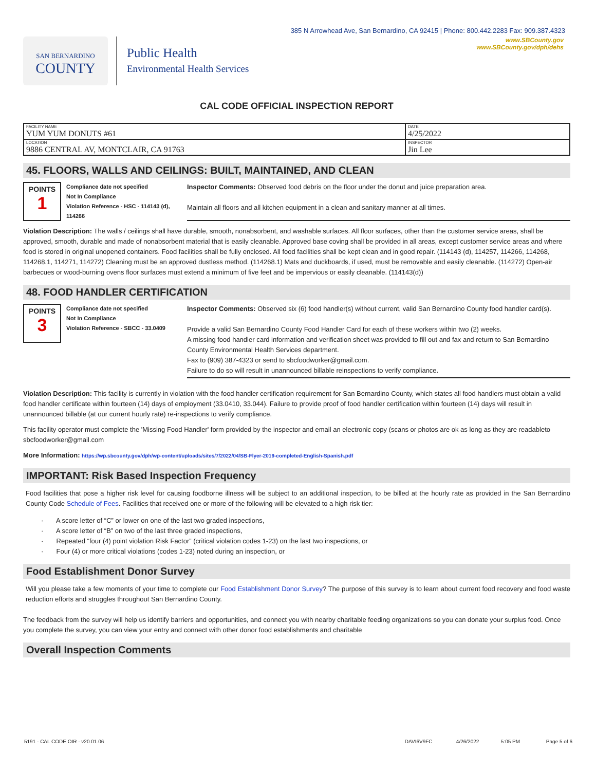385 N Arrowhead Ave, San Bernardino, CA 92415 | Phone: 800.442.2283 Fax: 909.387.4323
SAN BERNARDINO
COUNTY
Public Health
Environmental Health Services
www.SBCounty.gov
www.SBCounty.gov/dph/dehs
CAL CODE OFFICIAL INSPECTION REPORT
| FACILITY NAME YUM YUM DONUTS #61 | DATE 4/25/2022 |
| LOCATION 9886 CENTRAL AV, MONTCLAIR, CA 91763 | INSPECTOR Jin Lee |
45. FLOORS, WALLS AND CEILINGS: BUILT, MAINTAINED, AND CLEAN
POINTS
1
Compliance date not specified
Not In Compliance
Violation Reference - HSC - 114143 (d), 114266
Inspector Comments: Observed food debris on the floor under the donut and juice preparation area.
Maintain all floors and all kitchen equipment in a clean and sanitary manner at all times.
Violation Description: The walls / ceilings shall have durable, smooth, nonabsorbent, and washable surfaces. All floor surfaces, other than the customer service areas, shall be approved, smooth, durable and made of nonabsorbent material that is easily cleanable. Approved base coving shall be provided in all areas, except customer service areas and where food is stored in original unopened containers. Food facilities shall be fully enclosed. All food facilities shall be kept clean and in good repair. (114143 (d), 114257, 114266, 114268, 114268.1, 114271, 114272) Cleaning must be an approved dustless method. (114268.1) Mats and duckboards, if used, must be removable and easily cleanable. (114272) Open-air barbecues or wood-burning ovens floor surfaces must extend a minimum of five feet and be impervious or easily cleanable. (114143(d))
48. FOOD HANDLER CERTIFICATION
POINTS
3
Compliance date not specified
Not In Compliance
Violation Reference - SBCC - 33.0409
Inspector Comments: Observed six (6) food handler(s) without current, valid San Bernardino County food handler card(s).
Provide a valid San Bernardino County Food Handler Card for each of these workers within two (2) weeks.
A missing food handler card information and verification sheet was provided to fill out and fax and return to San Bernardino County Environmental Health Services department.
Fax to (909) 387-4323 or send to sbcfoodworker@gmail.com.
Failure to do so will result in unannounced billable reinspections to verify compliance.
Violation Description: This facility is currently in violation with the food handler certification requirement for San Bernardino County, which states all food handlers must obtain a valid food handler certificate within fourteen (14) days of employment (33.0410, 33.044). Failure to provide proof of food handler certification within fourteen (14) days will result in unannounced billable (at our current hourly rate) re-inspections to verify compliance.
This facility operator must complete the 'Missing Food Handler' form provided by the inspector and email an electronic copy (scans or photos are ok as long as they are readableto sbcfoodworker@gmail.com
More Information: https://wp.sbcounty.gov/dph/wp-content/uploads/sites/7/2022/04/SB-Flyer-2019-completed-English-Spanish.pdf
IMPORTANT: Risk Based Inspection Frequency
Food facilities that pose a higher risk level for causing foodborne illness will be subject to an additional inspection, to be billed at the hourly rate as provided in the San Bernardino County Code Schedule of Fees. Facilities that received one or more of the following will be elevated to a high risk tier:
· A score letter of “C” or lower on one of the last two graded inspections,
· A score letter of “B” on two of the last three graded inspections,
· Repeated “four (4) point violation Risk Factor” (critical violation codes 1-23) on the last two inspections, or
· Four (4) or more critical violations (codes 1-23) noted during an inspection, or
Food Establishment Donor Survey
Will you please take a few moments of your time to complete our Food Establishment Donor Survey? The purpose of this survey is to learn about current food recovery and food waste reduction efforts and struggles throughout San Bernardino County.
The feedback from the survey will help us identify barriers and opportunities, and connect you with nearby charitable feeding organizations so you can donate your surplus food. Once you complete the survey, you can view your entry and connect with other donor food establishments and charitable
Overall Inspection Comments
5191 - CAL CODE OIR - v20.01.06 DAVI6V9FC 4/26/2022 5:05 PM Page 5 of 6